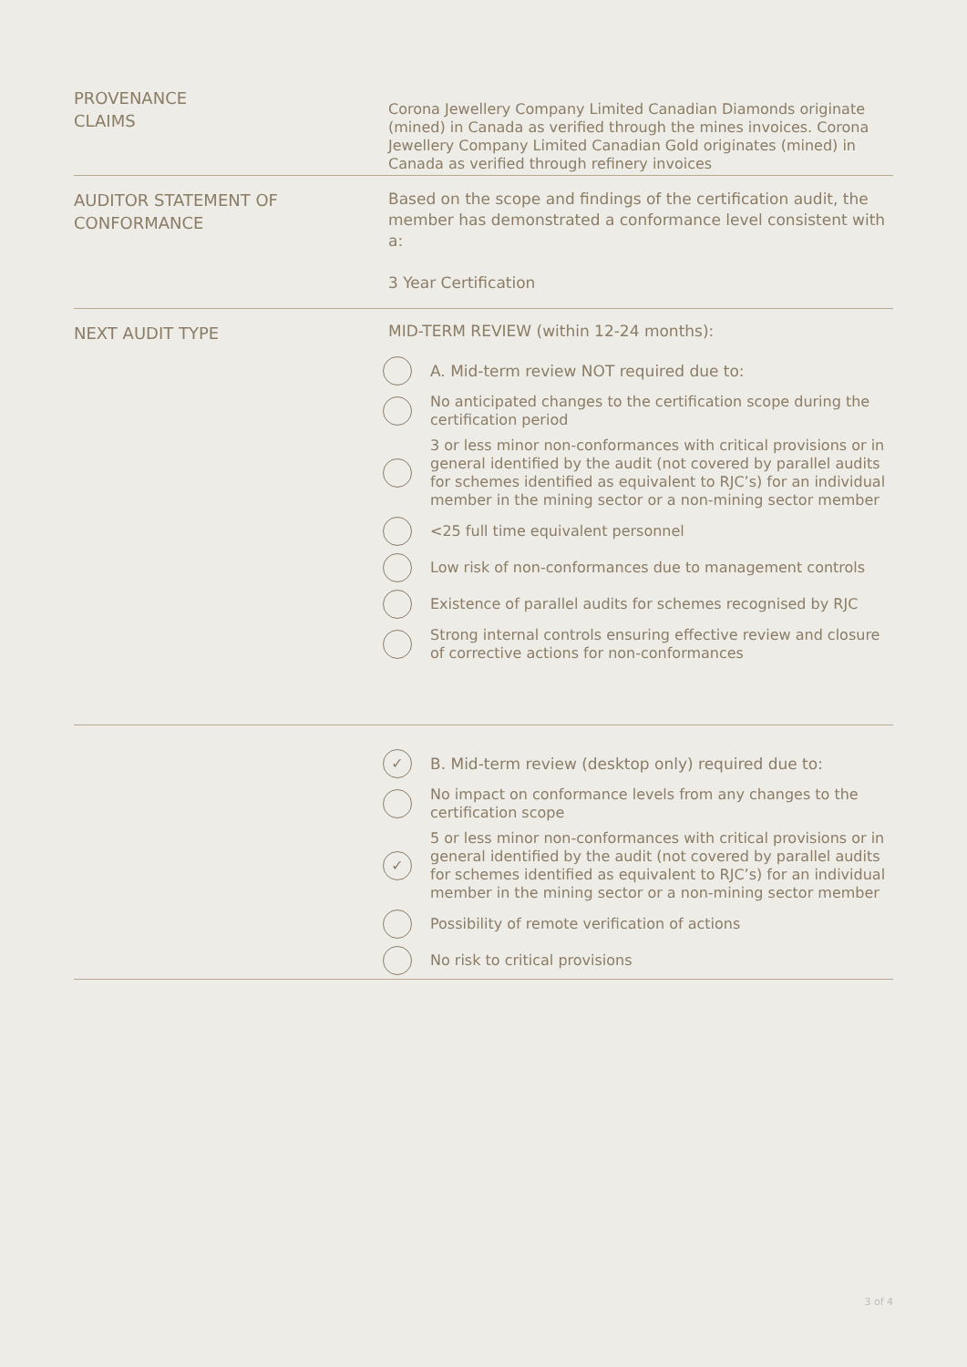PROVENANCE
CLAIMS
Corona Jewellery Company Limited Canadian Diamonds originate (mined) in Canada as verified through the mines invoices. Corona Jewellery Company Limited Canadian Gold originates (mined) in Canada as verified through refinery invoices
AUDITOR STATEMENT OF
CONFORMANCE
Based on the scope and findings of the certification audit, the member has demonstrated a conformance level consistent with a:
3 Year Certification
NEXT AUDIT TYPE
MID-TERM REVIEW (within 12-24 months):
A. Mid-term review NOT required due to:
No anticipated changes to the certification scope during the certification period
3 or less minor non-conformances with critical provisions or in general identified by the audit (not covered by parallel audits for schemes identified as equivalent to RJC’s) for an individual member in the mining sector or a non-mining sector member
<25 full time equivalent personnel
Low risk of non-conformances due to management controls
Existence of parallel audits for schemes recognised by RJC
Strong internal controls ensuring effective review and closure of corrective actions for non-conformances
✓
B. Mid-term review (desktop only) required due to:
No impact on conformance levels from any changes to the certification scope
✓
5 or less minor non-conformances with critical provisions or in general identified by the audit (not covered by parallel audits for schemes identified as equivalent to RJC’s) for an individual member in the mining sector or a non-mining sector member
Possibility of remote verification of actions
No risk to critical provisions
3 of 4